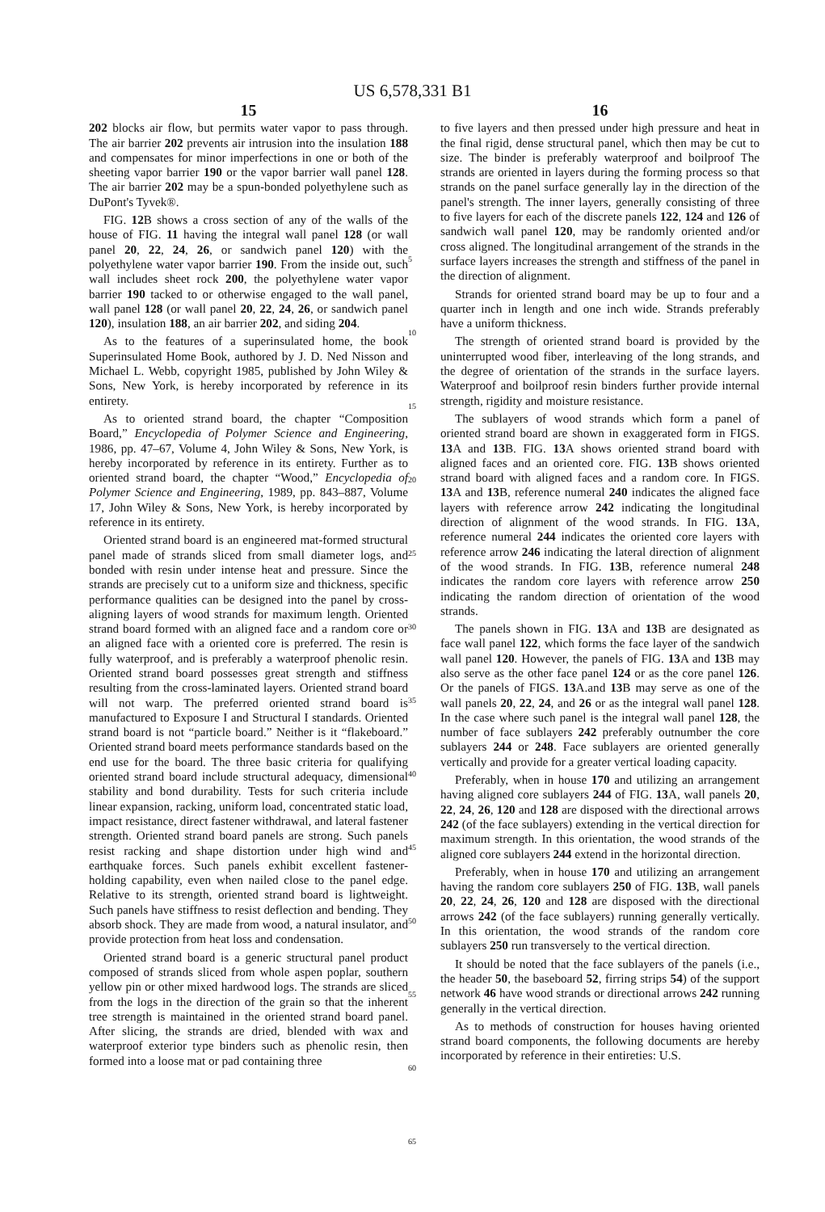US 6,578,331 B1
15
202 blocks air flow, but permits water vapor to pass through. The air barrier 202 prevents air intrusion into the insulation 188 and compensates for minor imperfections in one or both of the sheeting vapor barrier 190 or the vapor barrier wall panel 128. The air barrier 202 may be a spun-bonded polyethylene such as DuPont's Tyvek®.
FIG. 12 B shows a cross section of any of the walls of the house of FIG. 11 having the integral wall panel 128 (or wall panel 20, 22, 24, 26, or sandwich panel 120) with the polyethylene water vapor barrier 190. From the inside out, such wall includes sheet rock 200, the polyethylene water vapor barrier 190 tacked to or otherwise engaged to the wall panel, wall panel 128 (or wall panel 20, 22, 24, 26, or sandwich panel 120), insulation 188, an air barrier 202, and siding 204.
As to the features of a superinsulated home, the book Superinsulated Home Book, authored by J. D. Ned Nisson and Michael L. Webb, copyright 1985, published by John Wiley & Sons, New York, is hereby incorporated by reference in its entirety.
As to oriented strand board, the chapter “Composition Board,” Encyclopedia of Polymer Science and Engineering, 1986, pp. 47–67, Volume 4, John Wiley & Sons, New York, is hereby incorporated by reference in its entirety. Further as to oriented strand board, the chapter “Wood,” Encyclopedia of Polymer Science and Engineering, 1989, pp. 843–887, Volume 17, John Wiley & Sons, New York, is hereby incorporated by reference in its entirety.
Oriented strand board is an engineered mat-formed structural panel made of strands sliced from small diameter logs, and bonded with resin under intense heat and pressure. Since the strands are precisely cut to a uniform size and thickness, specific performance qualities can be designed into the panel by cross-aligning layers of wood strands for maximum length. Oriented strand board formed with an aligned face and a random core or an aligned face with a oriented core is preferred. The resin is fully waterproof, and is preferably a waterproof phenolic resin. Oriented strand board possesses great strength and stiffness resulting from the cross-laminated layers. Oriented strand board will not warp. The preferred oriented strand board is manufactured to Exposure I and Structural I standards. Oriented strand board is not “particle board.” Neither is it “flakeboard.” Oriented strand board meets performance standards based on the end use for the board. The three basic criteria for qualifying oriented strand board include structural adequacy, dimensional stability and bond durability. Tests for such criteria include linear expansion, racking, uniform load, concentrated static load, impact resistance, direct fastener withdrawal, and lateral fastener strength. Oriented strand board panels are strong. Such panels resist racking and shape distortion under high wind and earthquake forces. Such panels exhibit excellent fastener-holding capability, even when nailed close to the panel edge. Relative to its strength, oriented strand board is lightweight. Such panels have stiffness to resist deflection and bending. They absorb shock. They are made from wood, a natural insulator, and provide protection from heat loss and condensation.
Oriented strand board is a generic structural panel product composed of strands sliced from whole aspen poplar, southern yellow pin or other mixed hardwood logs. The strands are sliced from the logs in the direction of the grain so that the inherent tree strength is maintained in the oriented strand board panel. After slicing, the strands are dried, blended with wax and waterproof exterior type binders such as phenolic resin, then formed into a loose mat or pad containing three
5
10
15
20
25
30
35
40
45
50
55
60
65
16
to five layers and then pressed under high pressure and heat in the final rigid, dense structural panel, which then may be cut to size. The binder is preferably waterproof and boilproof The strands are oriented in layers during the forming process so that strands on the panel surface generally lay in the direction of the panel's strength. The inner layers, generally consisting of three to five layers for each of the discrete panels 122, 124 and 126 of sandwich wall panel 120, may be randomly oriented and/or cross aligned. The longitudinal arrangement of the strands in the surface layers increases the strength and stiffness of the panel in the direction of alignment.
Strands for oriented strand board may be up to four and a quarter inch in length and one inch wide. Strands preferably have a uniform thickness.
The strength of oriented strand board is provided by the uninterrupted wood fiber, interleaving of the long strands, and the degree of orientation of the strands in the surface layers. Waterproof and boilproof resin binders further provide internal strength, rigidity and moisture resistance.
The sublayers of wood strands which form a panel of oriented strand board are shown in exaggerated form in FIGS. 13 A and 13 B. FIG. 13 A shows oriented strand board with aligned faces and an oriented core. FIG. 13 B shows oriented strand board with aligned faces and a random core. In FIGS. 13 A and 13 B, reference numeral 240 indicates the aligned face layers with reference arrow 242 indicating the longitudinal direction of alignment of the wood strands. In FIG. 13 A, reference numeral 244 indicates the oriented core layers with reference arrow 246 indicating the lateral direction of alignment of the wood strands. In FIG. 13 B, reference numeral 248 indicates the random core layers with reference arrow 250 indicating the random direction of orientation of the wood strands.
The panels shown in FIG. 13 A and 13 B are designated as face wall panel 122, which forms the face layer of the sandwich wall panel 120. However, the panels of FIG. 13 A and 13 B may also serve as the other face panel 124 or as the core panel 126. Or the panels of FIGS. 13 A.and 13 B may serve as one of the wall panels 20, 22, 24, and 26 or as the integral wall panel 128. In the case where such panel is the integral wall panel 128, the number of face sublayers 242 preferably outnumber the core sublayers 244 or 248. Face sublayers are oriented generally vertically and provide for a greater vertical loading capacity.
Preferably, when in house 170 and utilizing an arrangement having aligned core sublayers 244 of FIG. 13 A, wall panels 20, 22, 24, 26, 120 and 128 are disposed with the directional arrows 242 (of the face sublayers) extending in the vertical direction for maximum strength. In this orientation, the wood strands of the aligned core sublayers 244 extend in the horizontal direction.
Preferably, when in house 170 and utilizing an arrangement having the random core sublayers 250 of FIG. 13 B, wall panels 20, 22, 24, 26, 120 and 128 are disposed with the directional arrows 242 (of the face sublayers) running generally vertically. In this orientation, the wood strands of the random core sublayers 250 run transversely to the vertical direction.
It should be noted that the face sublayers of the panels (i.e., the header 50, the baseboard 52, firring strips 54) of the support network 46 have wood strands or directional arrows 242 running generally in the vertical direction.
As to methods of construction for houses having oriented strand board components, the following documents are hereby incorporated by reference in their entireties: U.S.